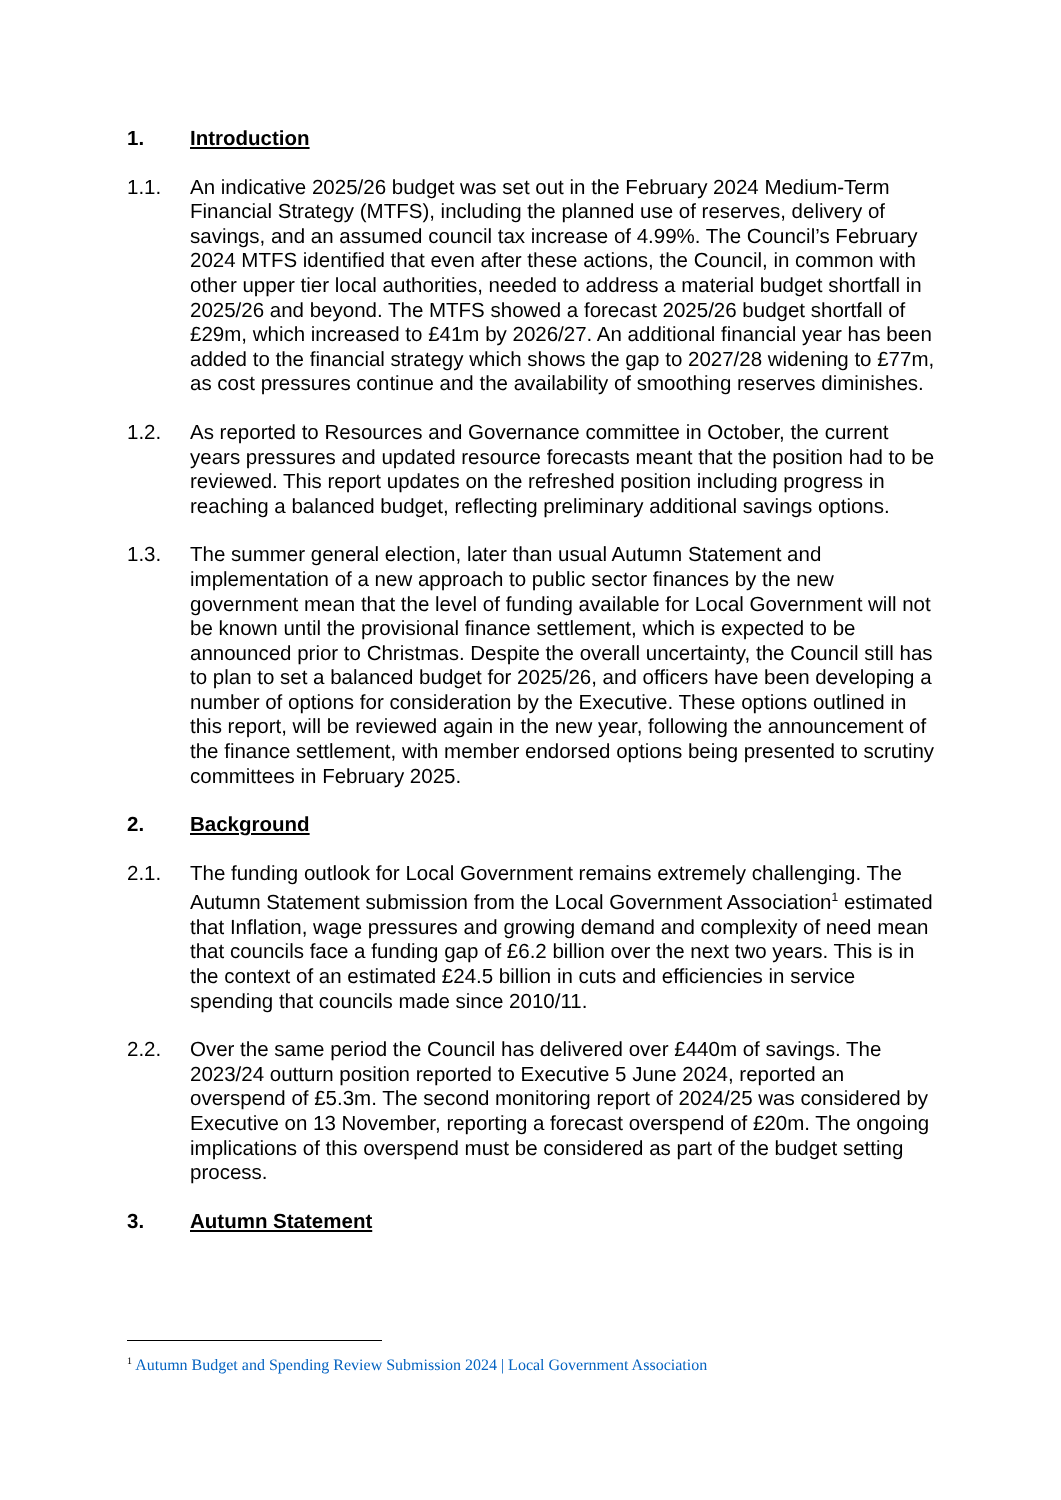1. Introduction
1.1. An indicative 2025/26 budget was set out in the February 2024 Medium-Term Financial Strategy (MTFS), including the planned use of reserves, delivery of savings, and an assumed council tax increase of 4.99%. The Council’s February 2024 MTFS identified that even after these actions, the Council, in common with other upper tier local authorities, needed to address a material budget shortfall in 2025/26 and beyond. The MTFS showed a forecast 2025/26 budget shortfall of £29m, which increased to £41m by 2026/27. An additional financial year has been added to the financial strategy which shows the gap to 2027/28 widening to £77m, as cost pressures continue and the availability of smoothing reserves diminishes.
1.2. As reported to Resources and Governance committee in October, the current years pressures and updated resource forecasts meant that the position had to be reviewed. This report updates on the refreshed position including progress in reaching a balanced budget, reflecting preliminary additional savings options.
1.3. The summer general election, later than usual Autumn Statement and implementation of a new approach to public sector finances by the new government mean that the level of funding available for Local Government will not be known until the provisional finance settlement, which is expected to be announced prior to Christmas. Despite the overall uncertainty, the Council still has to plan to set a balanced budget for 2025/26, and officers have been developing a number of options for consideration by the Executive. These options outlined in this report, will be reviewed again in the new year, following the announcement of the finance settlement, with member endorsed options being presented to scrutiny committees in February 2025.
2. Background
2.1. The funding outlook for Local Government remains extremely challenging. The Autumn Statement submission from the Local Government Association<sup>1</sup> estimated that Inflation, wage pressures and growing demand and complexity of need mean that councils face a funding gap of £6.2 billion over the next two years. This is in the context of an estimated £24.5 billion in cuts and efficiencies in service spending that councils made since 2010/11.
2.2. Over the same period the Council has delivered over £440m of savings. The 2023/24 outturn position reported to Executive 5 June 2024, reported an overspend of £5.3m. The second monitoring report of 2024/25 was considered by Executive on 13 November, reporting a forecast overspend of £20m. The ongoing implications of this overspend must be considered as part of the budget setting process.
3. Autumn Statement
<sup>1</sup> Autumn Budget and Spending Review Submission 2024 | Local Government Association